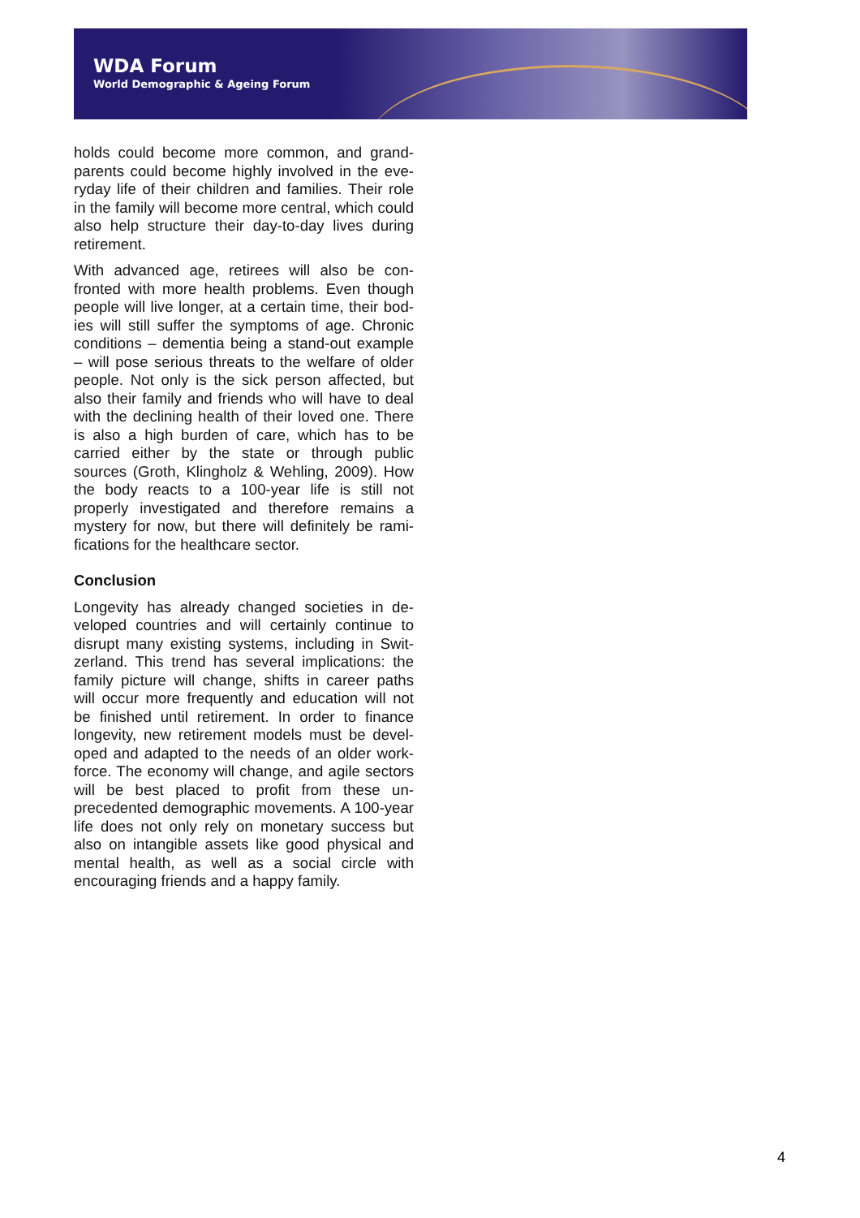WDA Forum
World Demographic & Ageing Forum
holds could become more common, and grand­parents could become highly involved in the eve­ryday life of their children and families. Their role in the family will become more central, which could also help structure their day-to-day lives during retirement.
With advanced age, retirees will also be con­fronted with more health problems. Even though people will live longer, at a certain time, their bod­ies will still suffer the symptoms of age. Chronic conditions – dementia being a stand-out example – will pose serious threats to the welfare of older people. Not only is the sick person affected, but also their family and friends who will have to deal with the declining health of their loved one. There is also a high burden of care, which has to be carried either by the state or through public sources (Groth, Klingholz & Wehling, 2009). How the body reacts to a 100-year life is still not properly investigated and therefore remains a mystery for now, but there will definitely be rami­fications for the healthcare sector.
Conclusion
Longevity has already changed societies in de­veloped countries and will certainly continue to disrupt many existing systems, including in Swit­zerland. This trend has several implications: the family picture will change, shifts in career paths will occur more frequently and education will not be finished until retirement. In order to finance longevity, new retirement models must be devel­oped and adapted to the needs of an older work­force. The economy will change, and agile sec­tors will be best placed to profit from these un­precedented demographic movements. A 100-year life does not only rely on monetary success but also on intangible assets like good physical and mental health, as well as a social circle with encouraging friends and a happy family.
4